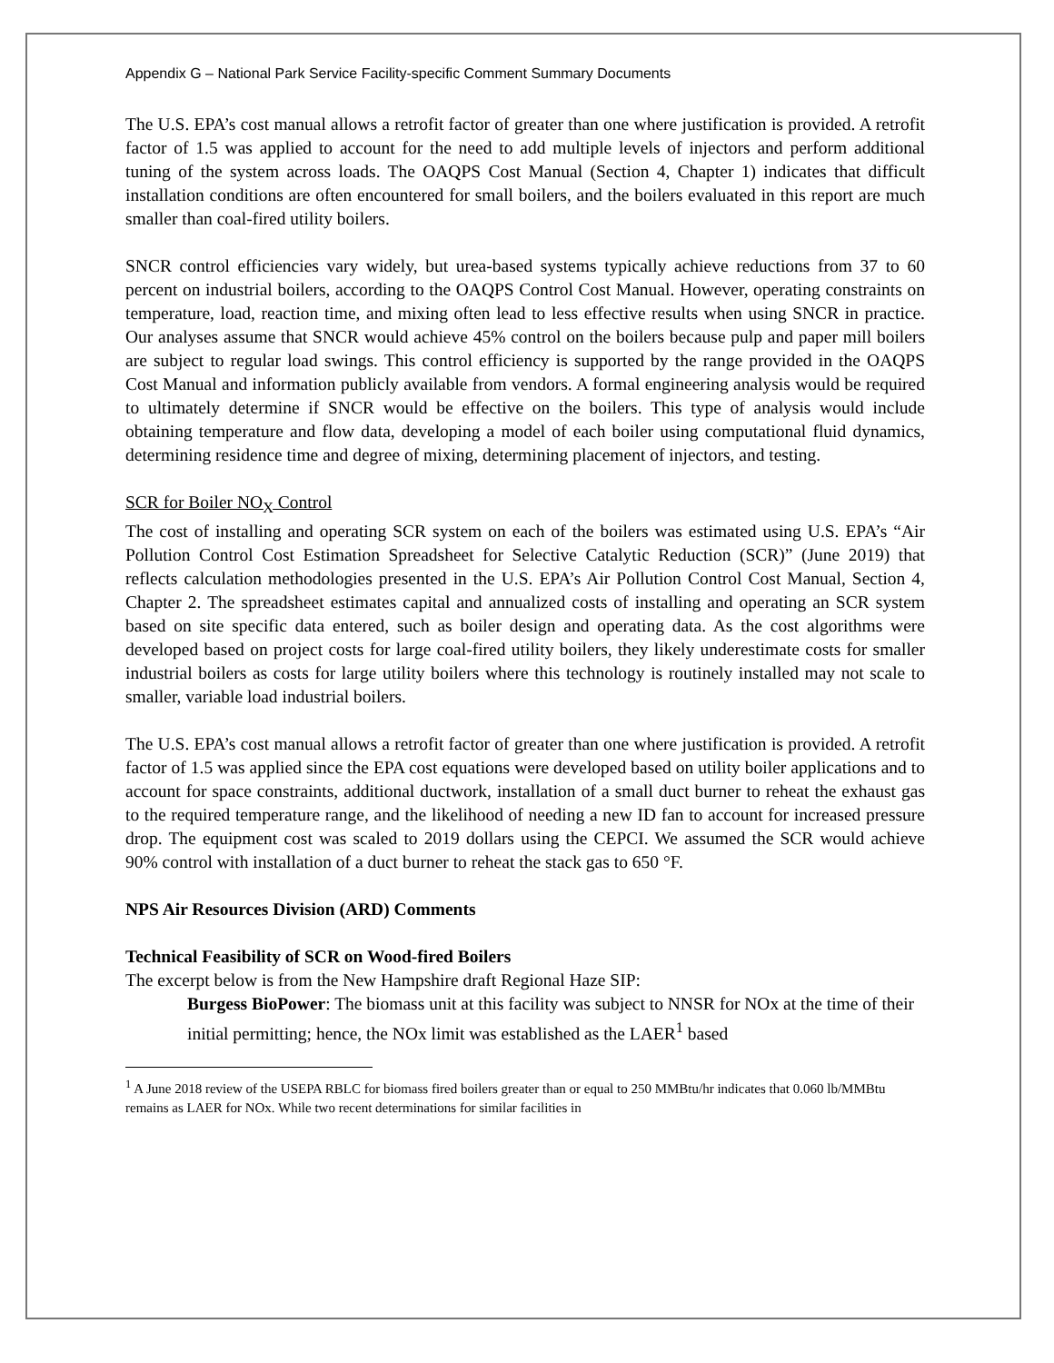Appendix G – National Park Service Facility-specific Comment Summary Documents
The U.S. EPA’s cost manual allows a retrofit factor of greater than one where justification is provided. A retrofit factor of 1.5 was applied to account for the need to add multiple levels of injectors and perform additional tuning of the system across loads. The OAQPS Cost Manual (Section 4, Chapter 1) indicates that difficult installation conditions are often encountered for small boilers, and the boilers evaluated in this report are much smaller than coal-fired utility boilers.
SNCR control efficiencies vary widely, but urea-based systems typically achieve reductions from 37 to 60 percent on industrial boilers, according to the OAQPS Control Cost Manual. However, operating constraints on temperature, load, reaction time, and mixing often lead to less effective results when using SNCR in practice. Our analyses assume that SNCR would achieve 45% control on the boilers because pulp and paper mill boilers are subject to regular load swings. This control efficiency is supported by the range provided in the OAQPS Cost Manual and information publicly available from vendors. A formal engineering analysis would be required to ultimately determine if SNCR would be effective on the boilers. This type of analysis would include obtaining temperature and flow data, developing a model of each boiler using computational fluid dynamics, determining residence time and degree of mixing, determining placement of injectors, and testing.
SCR for Boiler NO<sub>X</sub> Control
The cost of installing and operating SCR system on each of the boilers was estimated using U.S. EPA’s “Air Pollution Control Cost Estimation Spreadsheet for Selective Catalytic Reduction (SCR)” (June 2019) that reflects calculation methodologies presented in the U.S. EPA’s Air Pollution Control Cost Manual, Section 4, Chapter 2. The spreadsheet estimates capital and annualized costs of installing and operating an SCR system based on site specific data entered, such as boiler design and operating data. As the cost algorithms were developed based on project costs for large coal-fired utility boilers, they likely underestimate costs for smaller industrial boilers as costs for large utility boilers where this technology is routinely installed may not scale to smaller, variable load industrial boilers.
The U.S. EPA’s cost manual allows a retrofit factor of greater than one where justification is provided. A retrofit factor of 1.5 was applied since the EPA cost equations were developed based on utility boiler applications and to account for space constraints, additional ductwork, installation of a small duct burner to reheat the exhaust gas to the required temperature range, and the likelihood of needing a new ID fan to account for increased pressure drop. The equipment cost was scaled to 2019 dollars using the CEPCI. We assumed the SCR would achieve 90% control with installation of a duct burner to reheat the stack gas to 650 °F.
NPS Air Resources Division (ARD) Comments
Technical Feasibility of SCR on Wood-fired Boilers
The excerpt below is from the New Hampshire draft Regional Haze SIP:
Burgess BioPower: The biomass unit at this facility was subject to NNSR for NOx at the time of their initial permitting; hence, the NOx limit was established as the LAER<sup>1</sup> based
<sup>1</sup> A June 2018 review of the USEPA RBLC for biomass fired boilers greater than or equal to 250 MMBtu/hr indicates that 0.060 lb/MMBtu remains as LAER for NOx. While two recent determinations for similar facilities in